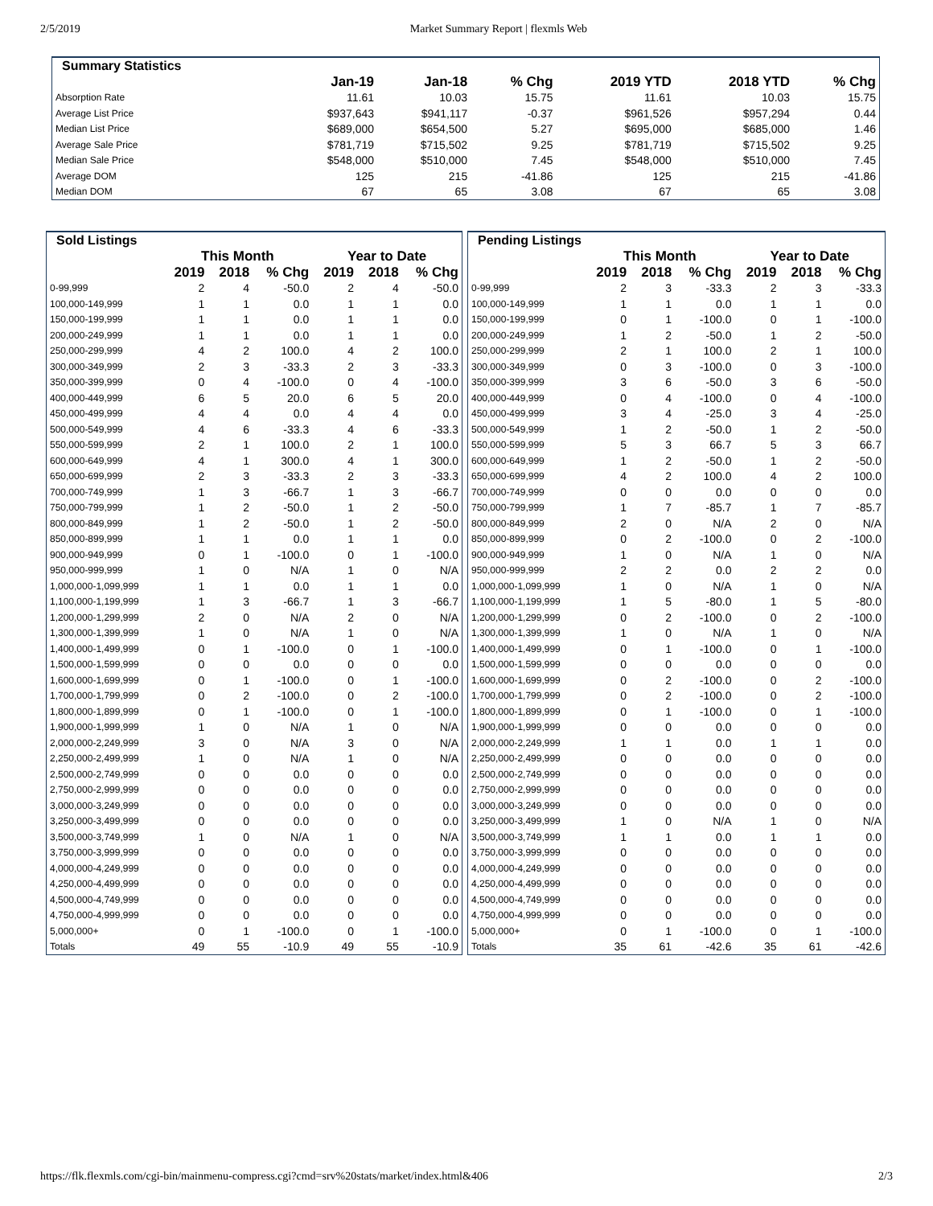2/5/2019 Market Summary Report | flexmls Web
| Summary Statistics | | | | | | |
| --- | --- | --- | --- | --- | --- | --- |
| | Jan-19 | Jan-18 | % Chg | 2019 YTD | 2018 YTD | % Chg |
| Absorption Rate | 11.61 | 10.03 | 15.75 | 11.61 | 10.03 | 15.75 |
| Average List Price | $937,643 | $941,117 | -0.37 | $961,526 | $957,294 | 0.44 |
| Median List Price | $689,000 | $654,500 | 5.27 | $695,000 | $685,000 | 1.46 |
| Average Sale Price | $781,719 | $715,502 | 9.25 | $781,719 | $715,502 | 9.25 |
| Median Sale Price | $548,000 | $510,000 | 7.45 | $548,000 | $510,000 | 7.45 |
| Average DOM | 125 | 215 | -41.86 | 125 | 215 | -41.86 |
| Median DOM | 67 | 65 | 3.08 | 67 | 65 | 3.08 |
| Sold Listings | | | | | | |
| --- | --- | --- | --- | --- | --- | --- |
| | This Month | | | Year to Date | | |
| | 2019 | 2018 | % Chg | 2019 | 2018 | % Chg |
| 0-99,999 | 2 | 4 | -50.0 | 2 | 4 | -50.0 |
| 100,000-149,999 | 1 | 1 | 0.0 | 1 | 1 | 0.0 |
| 150,000-199,999 | 1 | 1 | 0.0 | 1 | 1 | 0.0 |
| 200,000-249,999 | 1 | 1 | 0.0 | 1 | 1 | 0.0 |
| 250,000-299,999 | 4 | 2 | 100.0 | 4 | 2 | 100.0 |
| 300,000-349,999 | 2 | 3 | -33.3 | 2 | 3 | -33.3 |
| 350,000-399,999 | 0 | 4 | -100.0 | 0 | 4 | -100.0 |
| 400,000-449,999 | 6 | 5 | 20.0 | 6 | 5 | 20.0 |
| 450,000-499,999 | 4 | 4 | 0.0 | 4 | 4 | 0.0 |
| 500,000-549,999 | 4 | 6 | -33.3 | 4 | 6 | -33.3 |
| 550,000-599,999 | 2 | 1 | 100.0 | 2 | 1 | 100.0 |
| 600,000-649,999 | 4 | 1 | 300.0 | 4 | 1 | 300.0 |
| 650,000-699,999 | 2 | 3 | -33.3 | 2 | 3 | -33.3 |
| 700,000-749,999 | 1 | 3 | -66.7 | 1 | 3 | -66.7 |
| 750,000-799,999 | 1 | 2 | -50.0 | 1 | 2 | -50.0 |
| 800,000-849,999 | 1 | 2 | -50.0 | 1 | 2 | -50.0 |
| 850,000-899,999 | 1 | 1 | 0.0 | 1 | 1 | 0.0 |
| 900,000-949,999 | 0 | 1 | -100.0 | 0 | 1 | -100.0 |
| 950,000-999,999 | 1 | 0 | N/A | 1 | 0 | N/A |
| 1,000,000-1,099,999 | 1 | 1 | 0.0 | 1 | 1 | 0.0 |
| 1,100,000-1,199,999 | 1 | 3 | -66.7 | 1 | 3 | -66.7 |
| 1,200,000-1,299,999 | 2 | 0 | N/A | 2 | 0 | N/A |
| 1,300,000-1,399,999 | 1 | 0 | N/A | 1 | 0 | N/A |
| 1,400,000-1,499,999 | 0 | 1 | -100.0 | 0 | 1 | -100.0 |
| 1,500,000-1,599,999 | 0 | 0 | 0.0 | 0 | 0 | 0.0 |
| 1,600,000-1,699,999 | 0 | 1 | -100.0 | 0 | 1 | -100.0 |
| 1,700,000-1,799,999 | 0 | 2 | -100.0 | 0 | 2 | -100.0 |
| 1,800,000-1,899,999 | 0 | 1 | -100.0 | 0 | 1 | -100.0 |
| 1,900,000-1,999,999 | 1 | 0 | N/A | 1 | 0 | N/A |
| 2,000,000-2,249,999 | 3 | 0 | N/A | 3 | 0 | N/A |
| 2,250,000-2,499,999 | 1 | 0 | N/A | 1 | 0 | N/A |
| 2,500,000-2,749,999 | 0 | 0 | 0.0 | 0 | 0 | 0.0 |
| 2,750,000-2,999,999 | 0 | 0 | 0.0 | 0 | 0 | 0.0 |
| 3,000,000-3,249,999 | 0 | 0 | 0.0 | 0 | 0 | 0.0 |
| 3,250,000-3,499,999 | 0 | 0 | 0.0 | 0 | 0 | 0.0 |
| 3,500,000-3,749,999 | 1 | 0 | N/A | 1 | 0 | N/A |
| 3,750,000-3,999,999 | 0 | 0 | 0.0 | 0 | 0 | 0.0 |
| 4,000,000-4,249,999 | 0 | 0 | 0.0 | 0 | 0 | 0.0 |
| 4,250,000-4,499,999 | 0 | 0 | 0.0 | 0 | 0 | 0.0 |
| 4,500,000-4,749,999 | 0 | 0 | 0.0 | 0 | 0 | 0.0 |
| 4,750,000-4,999,999 | 0 | 0 | 0.0 | 0 | 0 | 0.0 |
| 5,000,000+ | 0 | 1 | -100.0 | 0 | 1 | -100.0 |
| Totals | 49 | 55 | -10.9 | 49 | 55 | -10.9 |
| Pending Listings | | | | | | |
| --- | --- | --- | --- | --- | --- | --- |
| | This Month | | | Year to Date | | |
| | 2019 | 2018 | % Chg | 2019 | 2018 | % Chg |
| 0-99,999 | 2 | 3 | -33.3 | 2 | 3 | -33.3 |
| 100,000-149,999 | 1 | 1 | 0.0 | 1 | 1 | 0.0 |
| 150,000-199,999 | 0 | 1 | -100.0 | 0 | 1 | -100.0 |
| 200,000-249,999 | 1 | 2 | -50.0 | 1 | 2 | -50.0 |
| 250,000-299,999 | 2 | 1 | 100.0 | 2 | 1 | 100.0 |
| 300,000-349,999 | 0 | 3 | -100.0 | 0 | 3 | -100.0 |
| 350,000-399,999 | 3 | 6 | -50.0 | 3 | 6 | -50.0 |
| 400,000-449,999 | 0 | 4 | -100.0 | 0 | 4 | -100.0 |
| 450,000-499,999 | 3 | 4 | -25.0 | 3 | 4 | -25.0 |
| 500,000-549,999 | 1 | 2 | -50.0 | 1 | 2 | -50.0 |
| 550,000-599,999 | 5 | 3 | 66.7 | 5 | 3 | 66.7 |
| 600,000-649,999 | 1 | 2 | -50.0 | 1 | 2 | -50.0 |
| 650,000-699,999 | 4 | 2 | 100.0 | 4 | 2 | 100.0 |
| 700,000-749,999 | 0 | 0 | 0.0 | 0 | 0 | 0.0 |
| 750,000-799,999 | 1 | 7 | -85.7 | 1 | 7 | -85.7 |
| 800,000-849,999 | 2 | 0 | N/A | 2 | 0 | N/A |
| 850,000-899,999 | 0 | 2 | -100.0 | 0 | 2 | -100.0 |
| 900,000-949,999 | 1 | 0 | N/A | 1 | 0 | N/A |
| 950,000-999,999 | 2 | 2 | 0.0 | 2 | 2 | 0.0 |
| 1,000,000-1,099,999 | 1 | 0 | N/A | 1 | 0 | N/A |
| 1,100,000-1,199,999 | 1 | 5 | -80.0 | 1 | 5 | -80.0 |
| 1,200,000-1,299,999 | 0 | 2 | -100.0 | 0 | 2 | -100.0 |
| 1,300,000-1,399,999 | 1 | 0 | N/A | 1 | 0 | N/A |
| 1,400,000-1,499,999 | 0 | 1 | -100.0 | 0 | 1 | -100.0 |
| 1,500,000-1,599,999 | 0 | 0 | 0.0 | 0 | 0 | 0.0 |
| 1,600,000-1,699,999 | 0 | 2 | -100.0 | 0 | 2 | -100.0 |
| 1,700,000-1,799,999 | 0 | 2 | -100.0 | 0 | 2 | -100.0 |
| 1,800,000-1,899,999 | 0 | 1 | -100.0 | 0 | 1 | -100.0 |
| 1,900,000-1,999,999 | 0 | 0 | 0.0 | 0 | 0 | 0.0 |
| 2,000,000-2,249,999 | 1 | 1 | 0.0 | 1 | 1 | 0.0 |
| 2,250,000-2,499,999 | 0 | 0 | 0.0 | 0 | 0 | 0.0 |
| 2,500,000-2,749,999 | 0 | 0 | 0.0 | 0 | 0 | 0.0 |
| 2,750,000-2,999,999 | 0 | 0 | 0.0 | 0 | 0 | 0.0 |
| 3,000,000-3,249,999 | 0 | 0 | 0.0 | 0 | 0 | 0.0 |
| 3,250,000-3,499,999 | 1 | 0 | N/A | 1 | 0 | N/A |
| 3,500,000-3,749,999 | 1 | 1 | 0.0 | 1 | 1 | 0.0 |
| 3,750,000-3,999,999 | 0 | 0 | 0.0 | 0 | 0 | 0.0 |
| 4,000,000-4,249,999 | 0 | 0 | 0.0 | 0 | 0 | 0.0 |
| 4,250,000-4,499,999 | 0 | 0 | 0.0 | 0 | 0 | 0.0 |
| 4,500,000-4,749,999 | 0 | 0 | 0.0 | 0 | 0 | 0.0 |
| 4,750,000-4,999,999 | 0 | 0 | 0.0 | 0 | 0 | 0.0 |
| 5,000,000+ | 0 | 1 | -100.0 | 0 | 1 | -100.0 |
| Totals | 35 | 61 | -42.6 | 35 | 61 | -42.6 |
https://flk.flexmls.com/cgi-bin/mainmenu-compress.cgi?cmd=srv%20stats/market/index.html&406 2/3